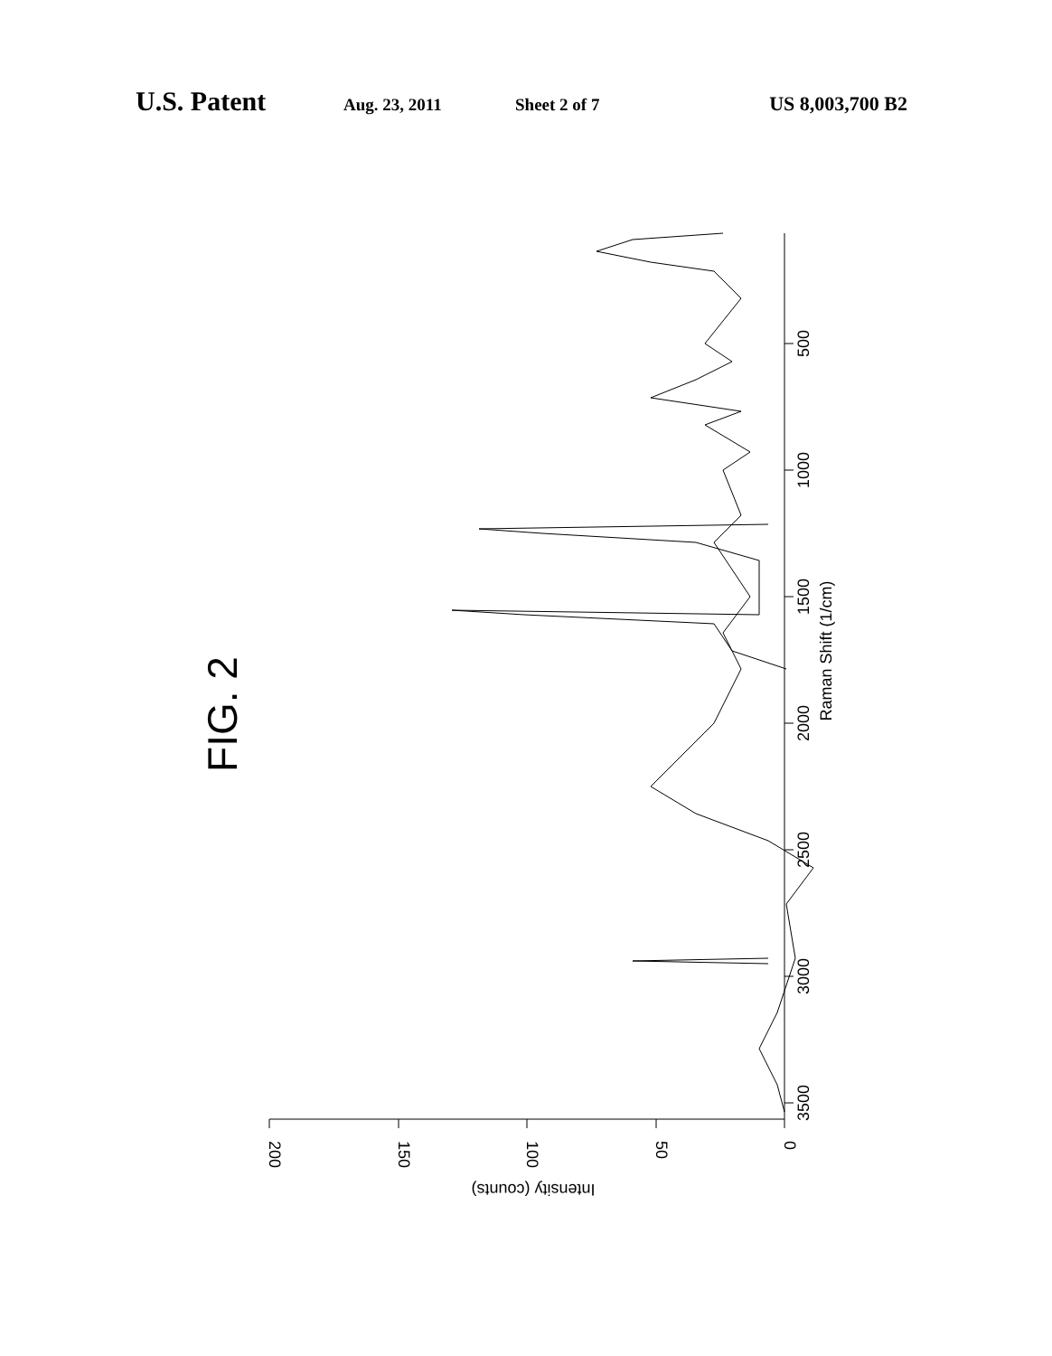U.S. Patent Aug. 23, 2011 Sheet 2 of 7 US 8,003,700 B2
500
1000
1500
2000
2500
3000
3500
Raman Shift (1/cm)
0
50
100
150
200
Intensity (counts)
FIG. 2